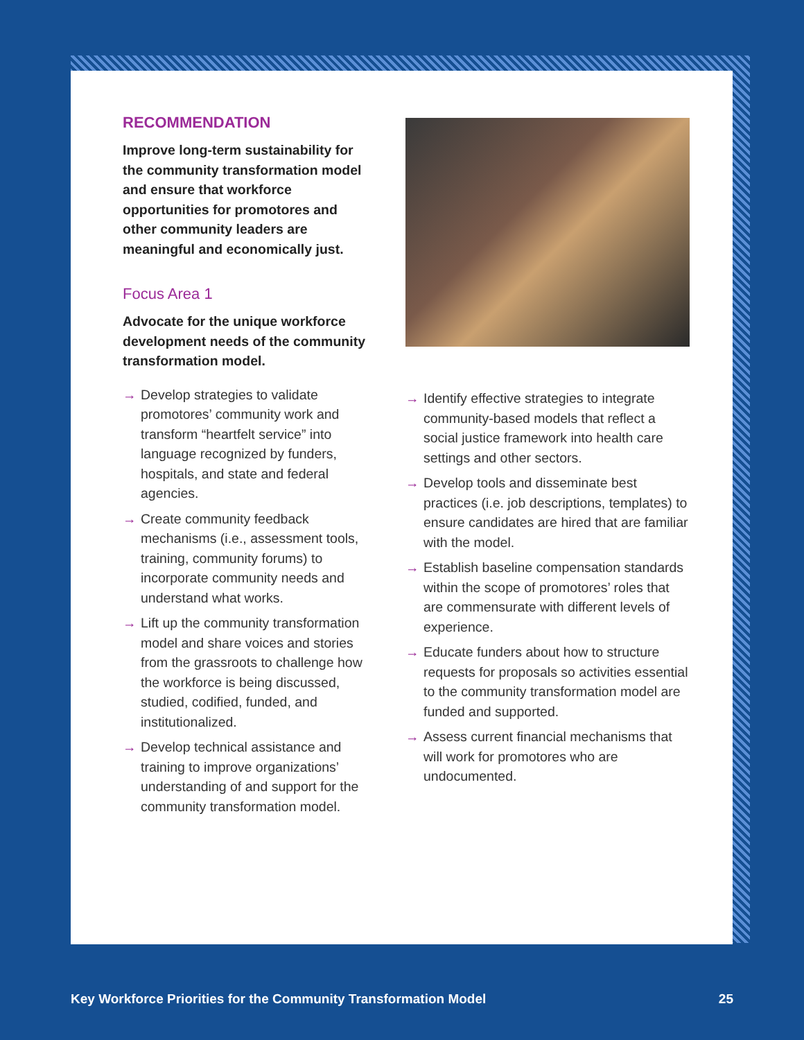RECOMMENDATION
Improve long-term sustainability for the community transformation model and ensure that workforce opportunities for promotores and other community leaders are meaningful and economically just.
Focus Area 1
Advocate for the unique workforce development needs of the community transformation model.
→ Develop strategies to validate promotores’ community work and transform “heartfelt service” into language recognized by funders, hospitals, and state and federal agencies.
→ Create community feedback mechanisms (i.e., assessment tools, training, community forums) to incorporate community needs and understand what works.
→ Lift up the community transformation model and share voices and stories from the grassroots to challenge how the workforce is being discussed, studied, codified, funded, and institutionalized.
→ Develop technical assistance and training to improve organizations’ understanding of and support for the community transformation model.
→ Identify effective strategies to integrate community-based models that reflect a social justice framework into health care settings and other sectors.
→ Develop tools and disseminate best practices (i.e. job descriptions, templates) to ensure candidates are hired that are familiar with the model.
→ Establish baseline compensation standards within the scope of promotores’ roles that are commensurate with different levels of experience.
→ Educate funders about how to structure requests for proposals so activities essential to the community transformation model are funded and supported.
→ Assess current financial mechanisms that will work for promotores who are undocumented.
Key Workforce Priorities for the Community Transformation Model 25